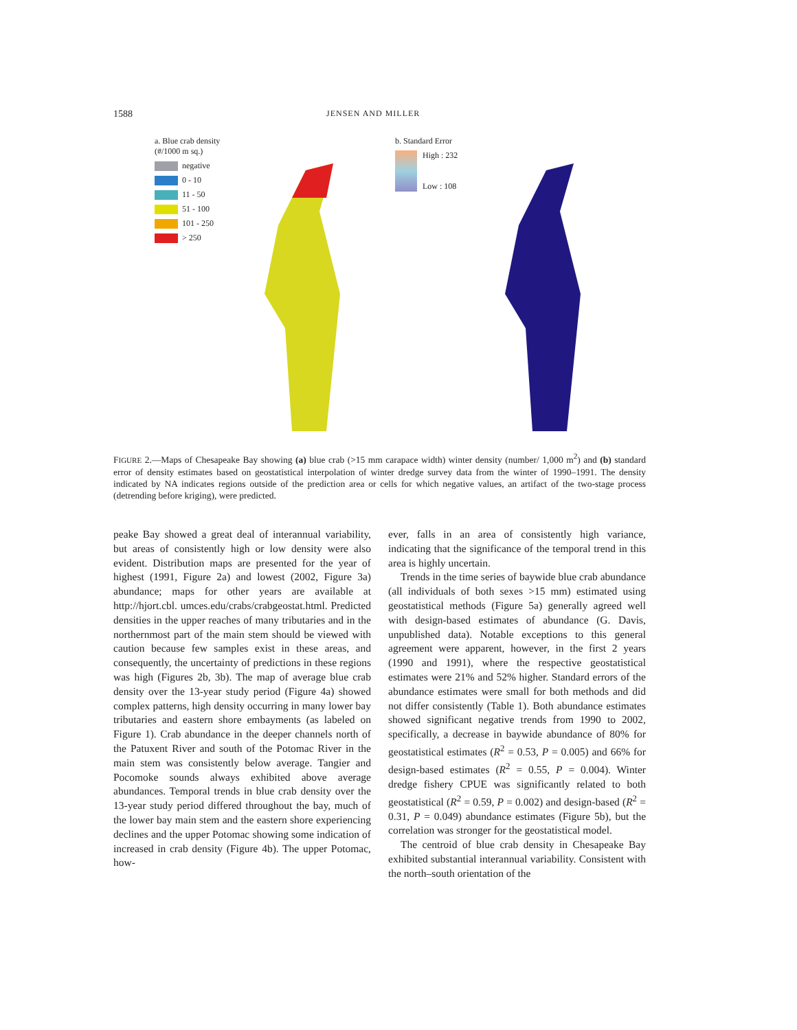1588 JENSEN AND MILLER
a. Blue crab density
(#/1000 m sq.)
negative
0 - 10
11 - 50
51 - 100
101 - 250
> 250
b. Standard Error
High : 232
Low : 108
FIGURE 2.—Maps of Chesapeake Bay showing (a) blue crab (>15 mm carapace width) winter density (number/ 1,000 m<sup>2</sup>) and (b) standard error of density estimates based on geostatistical interpolation of winter dredge survey data from the winter of 1990–1991. The density indicated by NA indicates regions outside of the prediction area or cells for which negative values, an artifact of the two-stage process (detrending before kriging), were predicted.
peake Bay showed a great deal of interannual variability, but areas of consistently high or low density were also evident. Distribution maps are presented for the year of highest (1991, Figure 2a) and lowest (2002, Figure 3a) abundance; maps for other years are available at http://hjort.cbl. umces.edu/crabs/crabgeostat.html. Predicted densities in the upper reaches of many tributaries and in the northernmost part of the main stem should be viewed with caution because few samples exist in these areas, and consequently, the uncertainty of predictions in these regions was high (Figures 2b, 3b). The map of average blue crab density over the 13-year study period (Figure 4a) showed complex patterns, high density occurring in many lower bay tributaries and eastern shore embayments (as labeled on Figure 1). Crab abundance in the deeper channels north of the Patuxent River and south of the Potomac River in the main stem was consistently below average. Tangier and Pocomoke sounds always exhibited above average abundances. Temporal trends in blue crab density over the 13-year study period differed throughout the bay, much of the lower bay main stem and the eastern shore experiencing declines and the upper Potomac showing some indication of increased in crab density (Figure 4b). The upper Potomac, how-
ever, falls in an area of consistently high variance, indicating that the significance of the temporal trend in this area is highly uncertain.
Trends in the time series of baywide blue crab abundance (all individuals of both sexes >15 mm) estimated using geostatistical methods (Figure 5a) generally agreed well with design-based estimates of abundance (G. Davis, unpublished data). Notable exceptions to this general agreement were apparent, however, in the first 2 years (1990 and 1991), where the respective geostatistical estimates were 21% and 52% higher. Standard errors of the abundance estimates were small for both methods and did not differ consistently (Table 1). Both abundance estimates showed significant negative trends from 1990 to 2002, specifically, a decrease in baywide abundance of 80% for geostatistical estimates (R<sup>2</sup> = 0.53, P = 0.005) and 66% for design-based estimates (R<sup>2</sup> = 0.55, P = 0.004). Winter dredge fishery CPUE was significantly related to both geostatistical (R<sup>2</sup> = 0.59, P = 0.002) and design-based (R<sup>2</sup> = 0.31, P = 0.049) abundance estimates (Figure 5b), but the correlation was stronger for the geostatistical model.
The centroid of blue crab density in Chesapeake Bay exhibited substantial interannual variability. Consistent with the north–south orientation of the